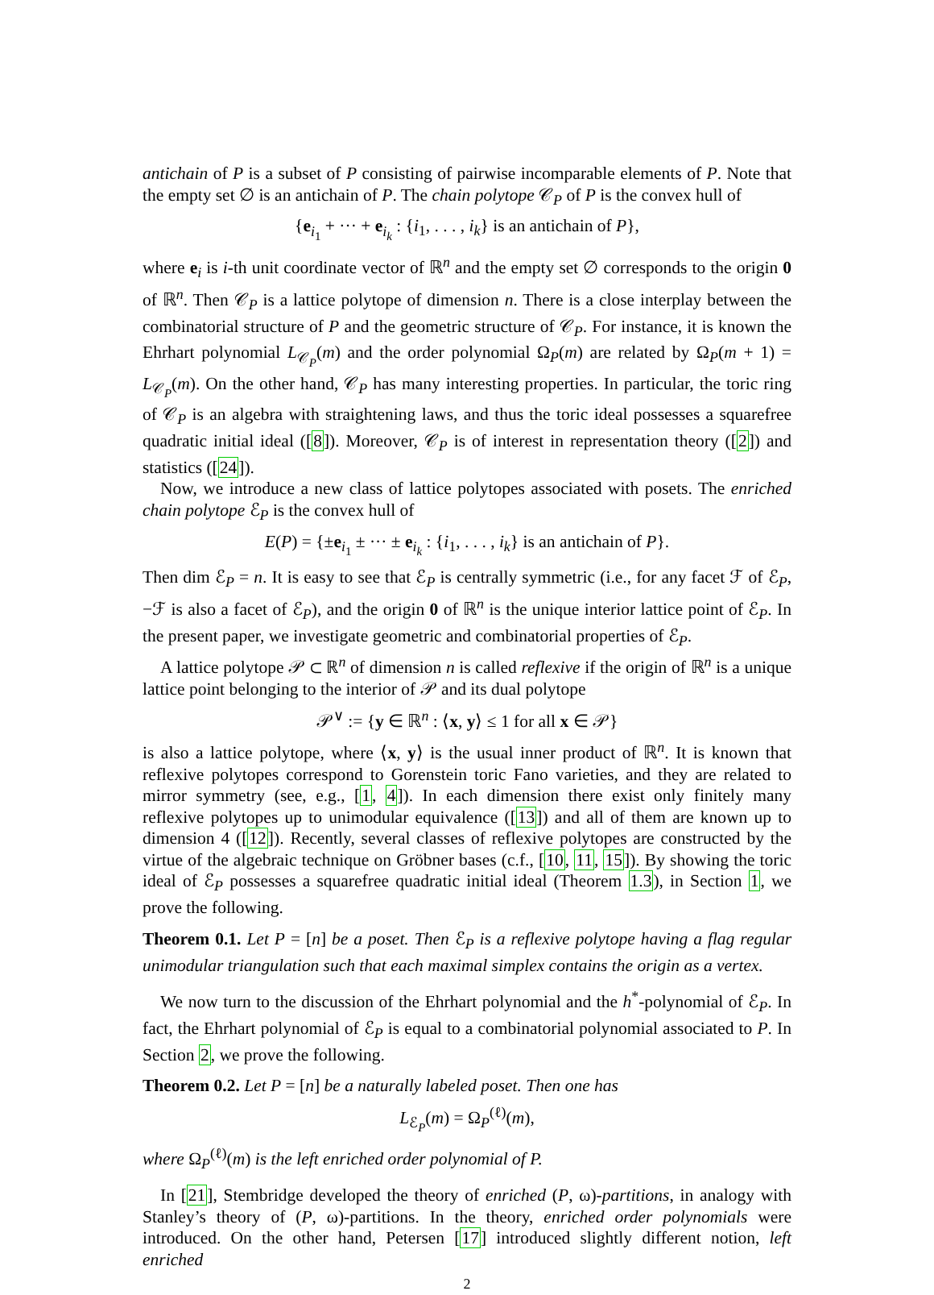antichain of P is a subset of P consisting of pairwise incomparable elements of P. Note that the empty set ∅ is an antichain of P. The chain polytope 𝒞<sub>P</sub> of P is the convex hull of
{e<sub>i<sub>1</sub></sub> + ··· + e<sub>i<sub>k</sub></sub> : {i<sub>1</sub>, . . . , i<sub>k</sub>} is an antichain of P},
where e<sub>i</sub> is i-th unit coordinate vector of ℝ<sup>n</sup> and the empty set ∅ corresponds to the origin 0 of ℝ<sup>n</sup>. Then 𝒞<sub>P</sub> is a lattice polytope of dimension n. There is a close interplay between the combinatorial structure of P and the geometric structure of 𝒞<sub>P</sub>. For instance, it is known the Ehrhart polynomial L<sub>𝒞<sub>P</sub></sub>(m) and the order polynomial Ω<sub>P</sub>(m) are related by Ω<sub>P</sub>(m + 1) = L<sub>𝒞<sub>P</sub></sub>(m). On the other hand, 𝒞<sub>P</sub> has many interesting properties. In particular, the toric ring of 𝒞<sub>P</sub> is an algebra with straightening laws, and thus the toric ideal possesses a squarefree quadratic initial ideal ([8]). Moreover, 𝒞<sub>P</sub> is of interest in representation theory ([2]) and statistics ([24]).
Now, we introduce a new class of lattice polytopes associated with posets. The enriched chain polytope ℰ<sub>P</sub> is the convex hull of
E(P) = {±e<sub>i<sub>1</sub></sub> ± ··· ± e<sub>i<sub>k</sub></sub> : {i<sub>1</sub>, . . . , i<sub>k</sub>} is an antichain of P}.
Then dim ℰ<sub>P</sub> = n. It is easy to see that ℰ<sub>P</sub> is centrally symmetric (i.e., for any facet ℱ of ℰ<sub>P</sub>, −ℱ is also a facet of ℰ<sub>P</sub>), and the origin 0 of ℝ<sup>n</sup> is the unique interior lattice point of ℰ<sub>P</sub>. In the present paper, we investigate geometric and combinatorial properties of ℰ<sub>P</sub>.
A lattice polytope 𝒫 ⊂ ℝ<sup>n</sup> of dimension n is called reflexive if the origin of ℝ<sup>n</sup> is a unique lattice point belonging to the interior of 𝒫 and its dual polytope
𝒫<sup>∨</sup> := {y ∈ ℝ<sup>n</sup> : ⟨x, y⟩ ≤ 1 for all x ∈ 𝒫}
is also a lattice polytope, where ⟨x, y⟩ is the usual inner product of ℝ<sup>n</sup>. It is known that reflexive polytopes correspond to Gorenstein toric Fano varieties, and they are related to mirror symmetry (see, e.g., [1, 4]). In each dimension there exist only finitely many reflexive polytopes up to unimodular equivalence ([13]) and all of them are known up to dimension 4 ([12]). Recently, several classes of reflexive polytopes are constructed by the virtue of the algebraic technique on Gröbner bases (c.f., [10, 11, 15]). By showing the toric ideal of ℰ<sub>P</sub> possesses a squarefree quadratic initial ideal (Theorem 1.3), in Section 1, we prove the following.
Theorem 0.1. Let P = [n] be a poset. Then ℰ<sub>P</sub> is a reflexive polytope having a flag regular unimodular triangulation such that each maximal simplex contains the origin as a vertex.
We now turn to the discussion of the Ehrhart polynomial and the h<sup>*</sup>-polynomial of ℰ<sub>P</sub>. In fact, the Ehrhart polynomial of ℰ<sub>P</sub> is equal to a combinatorial polynomial associated to P. In Section 2, we prove the following.
Theorem 0.2. Let P = [n] be a naturally labeled poset. Then one has
L<sub>ℰ<sub>P</sub></sub>(m) = Ω<sub>P</sub><sup>(ℓ)</sup>(m),
where Ω<sub>P</sub><sup>(ℓ)</sup>(m) is the left enriched order polynomial of P.
In [21], Stembridge developed the theory of enriched (P, ω)-partitions, in analogy with Stanley’s theory of (P, ω)-partitions. In the theory, enriched order polynomials were introduced. On the other hand, Petersen [17] introduced slightly different notion, left enriched
2